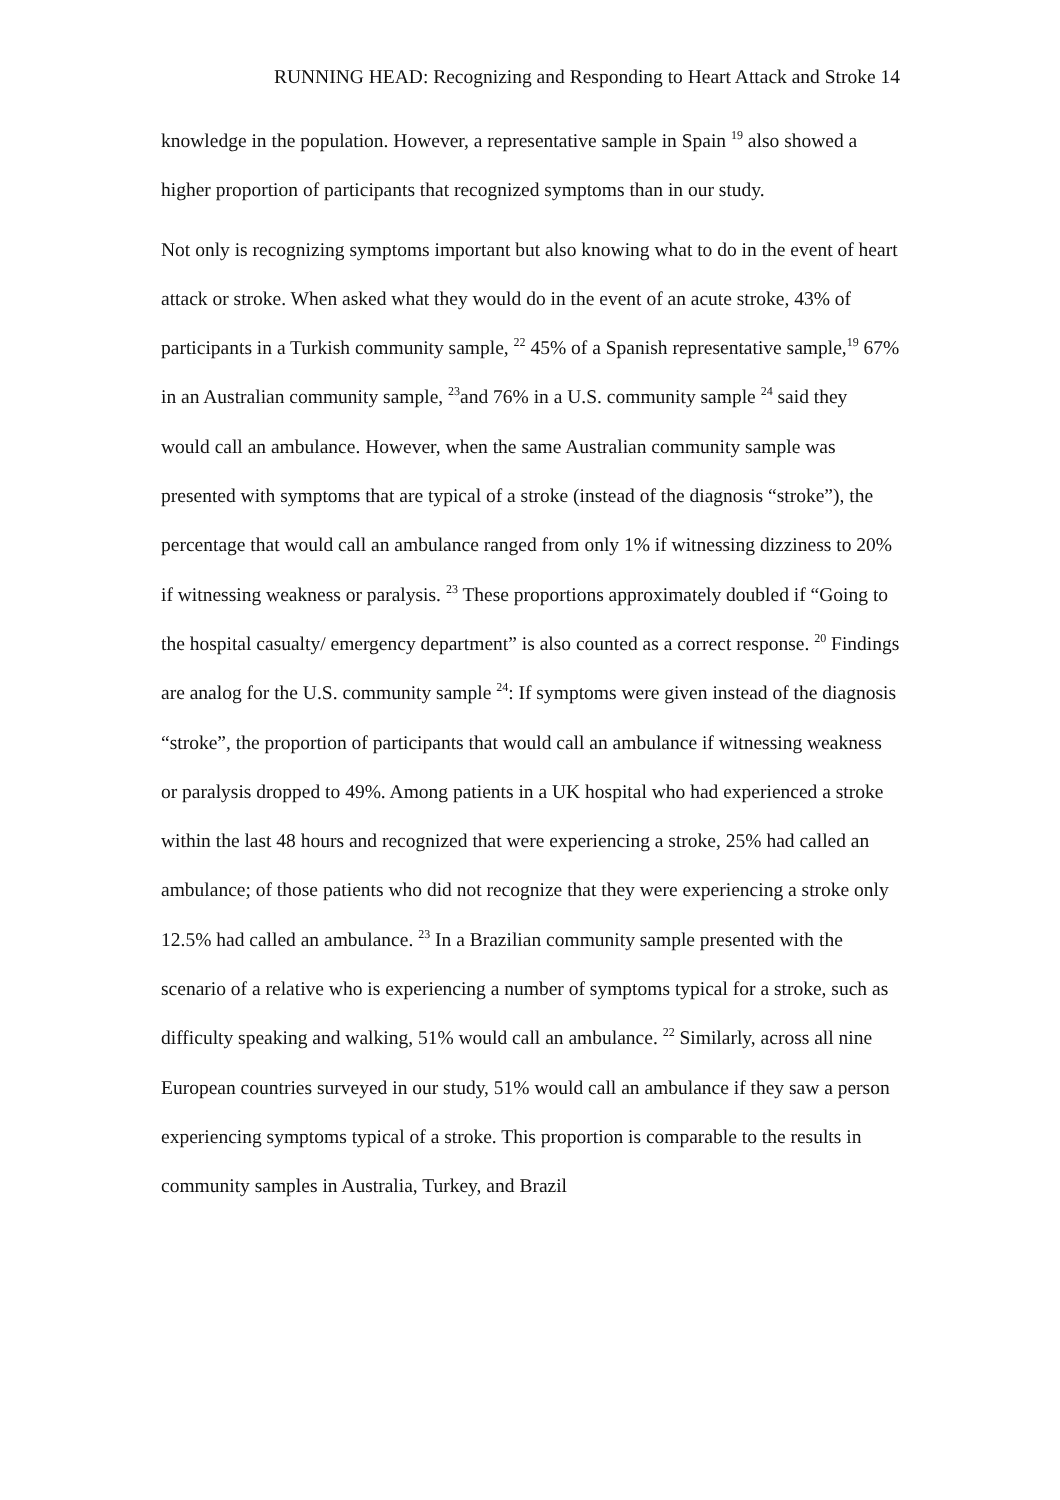RUNNING HEAD: Recognizing and Responding to Heart Attack and Stroke 14
knowledge in the population. However, a representative sample in Spain <sup>19</sup> also showed a higher proportion of participants that recognized symptoms than in our study.
Not only is recognizing symptoms important but also knowing what to do in the event of heart attack or stroke. When asked what they would do in the event of an acute stroke, 43% of participants in a Turkish community sample, <sup>22</sup> 45% of a Spanish representative sample,<sup>19</sup> 67% in an Australian community sample, <sup>23</sup>and 76% in a U.S. community sample <sup>24</sup> said they would call an ambulance. However, when the same Australian community sample was presented with symptoms that are typical of a stroke (instead of the diagnosis “stroke”), the percentage that would call an ambulance ranged from only 1% if witnessing dizziness to 20% if witnessing weakness or paralysis. <sup>23</sup> These proportions approximately doubled if “Going to the hospital casualty/ emergency department” is also counted as a correct response. <sup>20</sup> Findings are analog for the U.S. community sample <sup>24</sup>: If symptoms were given instead of the diagnosis “stroke”, the proportion of participants that would call an ambulance if witnessing weakness or paralysis dropped to 49%. Among patients in a UK hospital who had experienced a stroke within the last 48 hours and recognized that were experiencing a stroke, 25% had called an ambulance; of those patients who did not recognize that they were experiencing a stroke only 12.5% had called an ambulance. <sup>23</sup> In a Brazilian community sample presented with the scenario of a relative who is experiencing a number of symptoms typical for a stroke, such as difficulty speaking and walking, 51% would call an ambulance. <sup>22</sup> Similarly, across all nine European countries surveyed in our study, 51% would call an ambulance if they saw a person experiencing symptoms typical of a stroke. This proportion is comparable to the results in community samples in Australia, Turkey, and Brazil